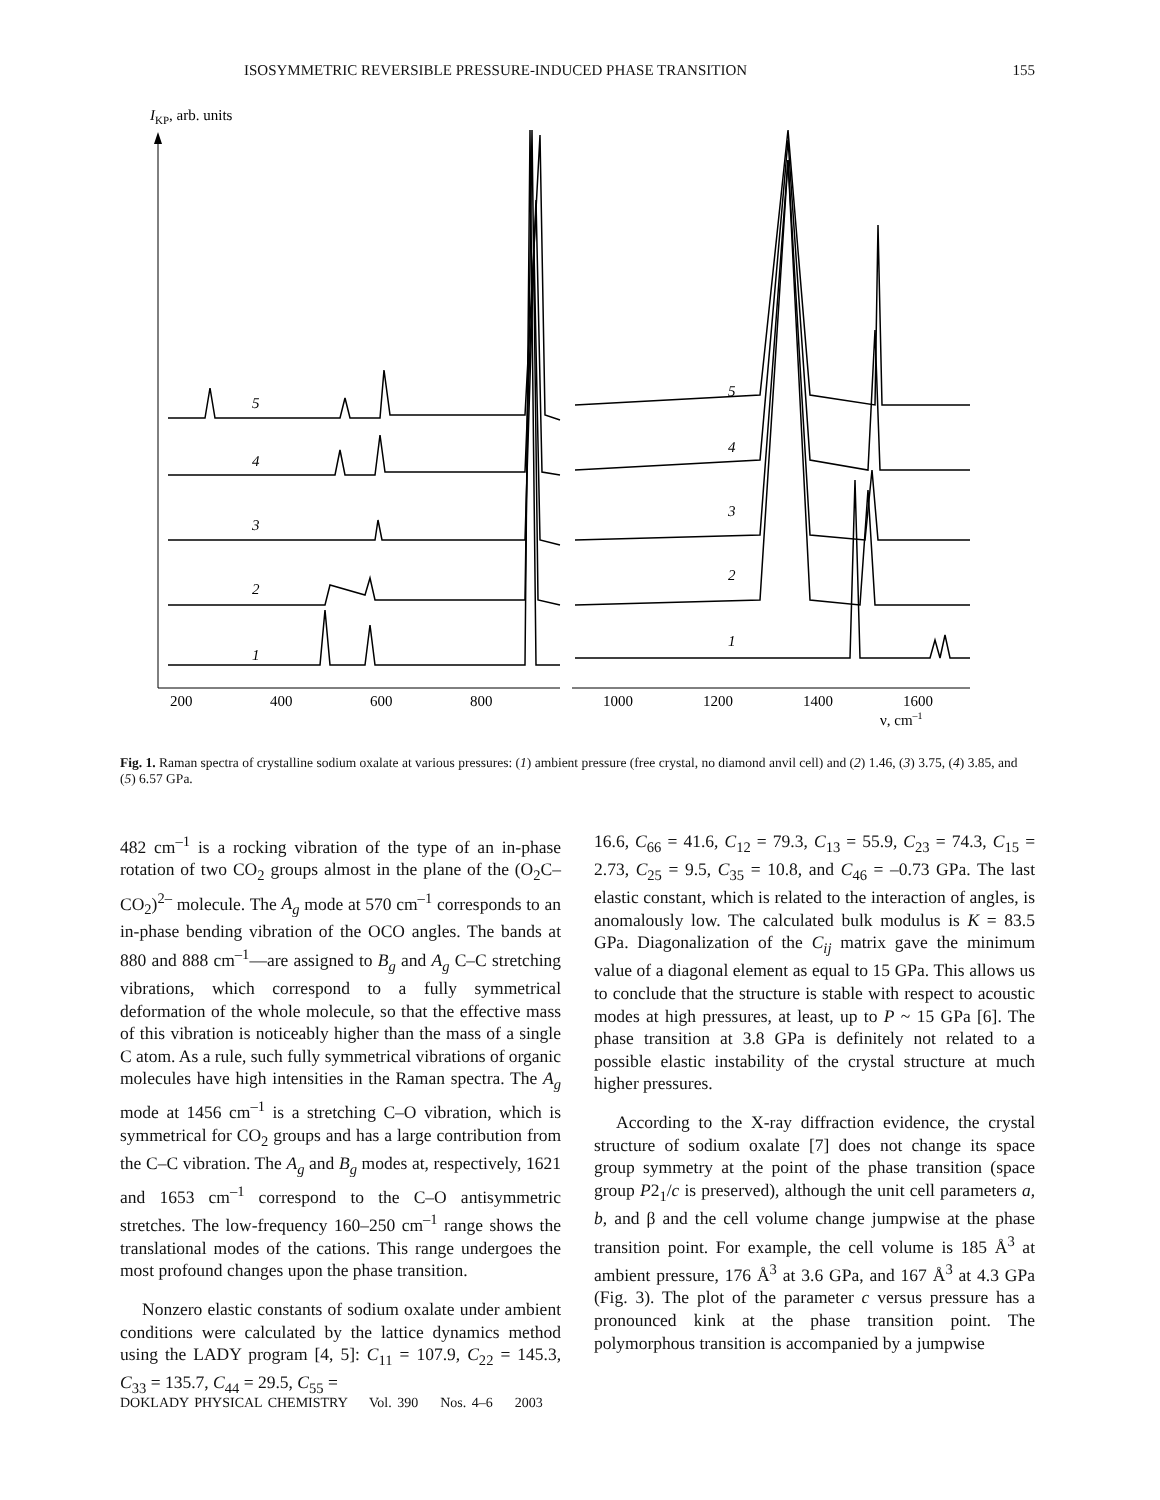ISOSYMMETRIC REVERSIBLE PRESSURE-INDUCED PHASE TRANSITION 155
IKP, arb. units
5
4
3
2
1
5
4
3
2
1
200
400
600
800
1000
1200
1400
1600
ν, cm–1
Fig. 1. Raman spectra of crystalline sodium oxalate at various pressures: (1) ambient pressure (free crystal, no diamond anvil cell) and (2) 1.46, (3) 3.75, (4) 3.85, and (5) 6.57 GPa.
482 cm<sup>–1</sup> is a rocking vibration of the type of an in-phase rotation of two CO<sub>2</sub> groups almost in the plane of the (O<sub>2</sub>C–CO<sub>2</sub>)<sup>2–</sup> molecule. The A<sub>g</sub> mode at 570 cm<sup>–1</sup> corresponds to an in-phase bending vibration of the OCO angles. The bands at 880 and 888 cm<sup>–1</sup>—are assigned to B<sub>g</sub> and A<sub>g</sub> C–C stretching vibrations, which correspond to a fully symmetrical deformation of the whole molecule, so that the effective mass of this vibration is noticeably higher than the mass of a single C atom. As a rule, such fully symmetrical vibrations of organic molecules have high intensities in the Raman spectra. The A<sub>g</sub> mode at 1456 cm<sup>–1</sup> is a stretching C–O vibration, which is symmetrical for CO<sub>2</sub> groups and has a large contribution from the C–C vibration. The A<sub>g</sub> and B<sub>g</sub> modes at, respectively, 1621 and 1653 cm<sup>–1</sup> correspond to the C–O antisymmetric stretches. The low-frequency 160–250 cm<sup>–1</sup> range shows the translational modes of the cations. This range undergoes the most profound changes upon the phase transition.
Nonzero elastic constants of sodium oxalate under ambient conditions were calculated by the lattice dynamics method using the LADY program [4, 5]: C<sub>11</sub> = 107.9, C<sub>22</sub> = 145.3, C<sub>33</sub> = 135.7, C<sub>44</sub> = 29.5, C<sub>55</sub> =
16.6, C<sub>66</sub> = 41.6, C<sub>12</sub> = 79.3, C<sub>13</sub> = 55.9, C<sub>23</sub> = 74.3, C<sub>15</sub> = 2.73, C<sub>25</sub> = 9.5, C<sub>35</sub> = 10.8, and C<sub>46</sub> = –0.73 GPa. The last elastic constant, which is related to the interaction of angles, is anomalously low. The calculated bulk modulus is K = 83.5 GPa. Diagonalization of the C<sub>ij</sub> matrix gave the minimum value of a diagonal element as equal to 15 GPa. This allows us to conclude that the structure is stable with respect to acoustic modes at high pressures, at least, up to P ~ 15 GPa [6]. The phase transition at 3.8 GPa is definitely not related to a possible elastic instability of the crystal structure at much higher pressures.
According to the X-ray diffraction evidence, the crystal structure of sodium oxalate [7] does not change its space group symmetry at the point of the phase transition (space group P2<sub>1</sub>/c is preserved), although the unit cell parameters a, b, and β and the cell volume change jumpwise at the phase transition point. For example, the cell volume is 185 Å<sup>3</sup> at ambient pressure, 176 Å<sup>3</sup> at 3.6 GPa, and 167 Å<sup>3</sup> at 4.3 GPa (Fig. 3). The plot of the parameter c versus pressure has a pronounced kink at the phase transition point. The polymorphous transition is accompanied by a jumpwise
DOKLADY PHYSICAL CHEMISTRY Vol. 390 Nos. 4–6 2003